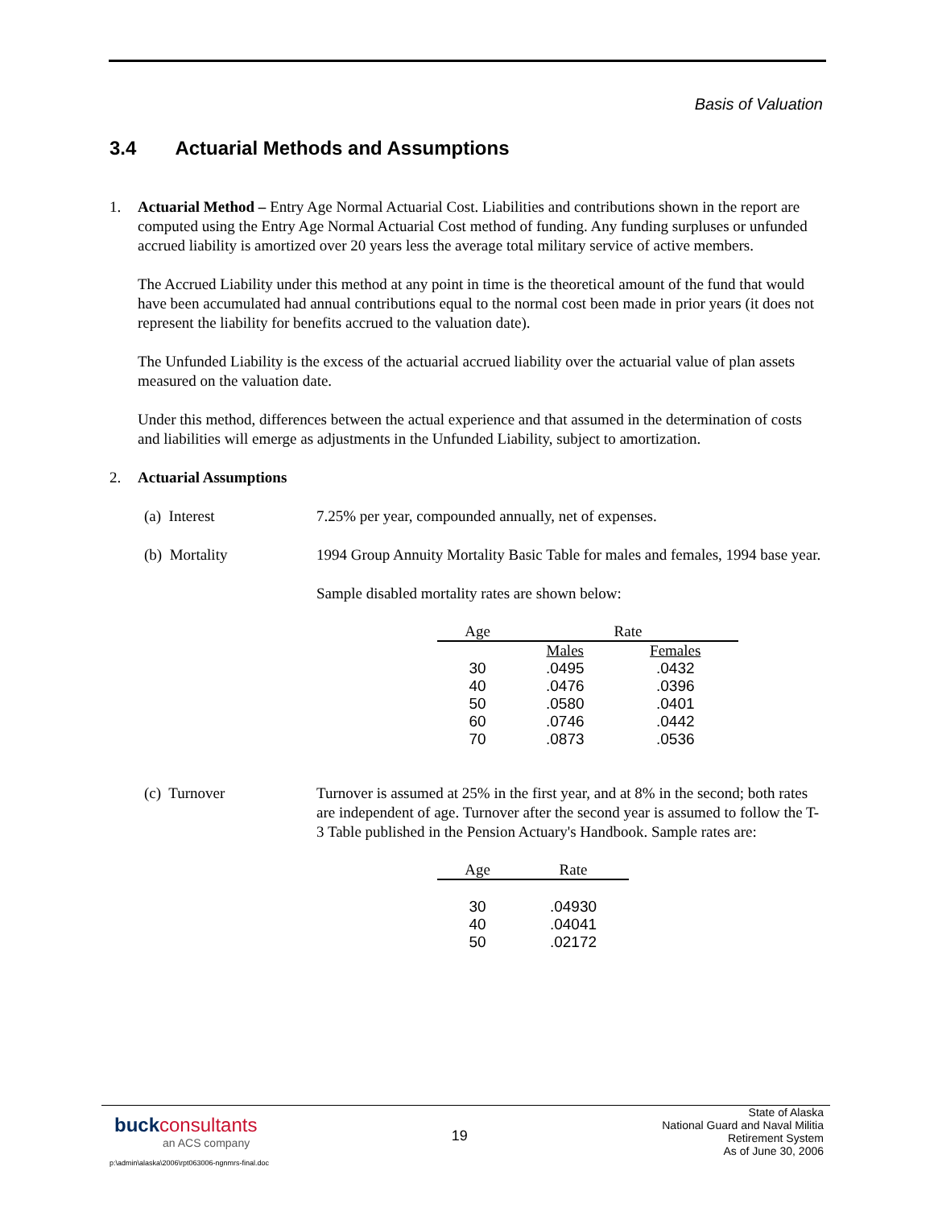Basis of Valuation
3.4 Actuarial Methods and Assumptions
1. Actuarial Method – Entry Age Normal Actuarial Cost. Liabilities and contributions shown in the report are computed using the Entry Age Normal Actuarial Cost method of funding. Any funding surpluses or unfunded accrued liability is amortized over 20 years less the average total military service of active members.
The Accrued Liability under this method at any point in time is the theoretical amount of the fund that would have been accumulated had annual contributions equal to the normal cost been made in prior years (it does not represent the liability for benefits accrued to the valuation date).
The Unfunded Liability is the excess of the actuarial accrued liability over the actuarial value of plan assets measured on the valuation date.
Under this method, differences between the actual experience and that assumed in the determination of costs and liabilities will emerge as adjustments in the Unfunded Liability, subject to amortization.
2. Actuarial Assumptions
(a) Interest 7.25% per year, compounded annually, net of expenses.
(b) Mortality 1994 Group Annuity Mortality Basic Table for males and females, 1994 base year.
Sample disabled mortality rates are shown below:
| Age | Rate | |
| --- | --- | --- |
| | Males | Females |
| 30 | .0495 | .0432 |
| 40 | .0476 | .0396 |
| 50 | .0580 | .0401 |
| 60 | .0746 | .0442 |
| 70 | .0873 | .0536 |
(c) Turnover Turnover is assumed at 25% in the first year, and at 8% in the second; both rates are independent of age. Turnover after the second year is assumed to follow the T-3 Table published in the Pension Actuary's Handbook. Sample rates are:
| Age | Rate |
| --- | --- |
| 30 | .04930 |
| 40 | .04041 |
| 50 | .02172 |
buck consultants
an ACS company
19
State of Alaska
National Guard and Naval Militia
Retirement System
As of June 30, 2006
p:\admin\alaska\2006\rpt063006-ngnmrs-final.doc